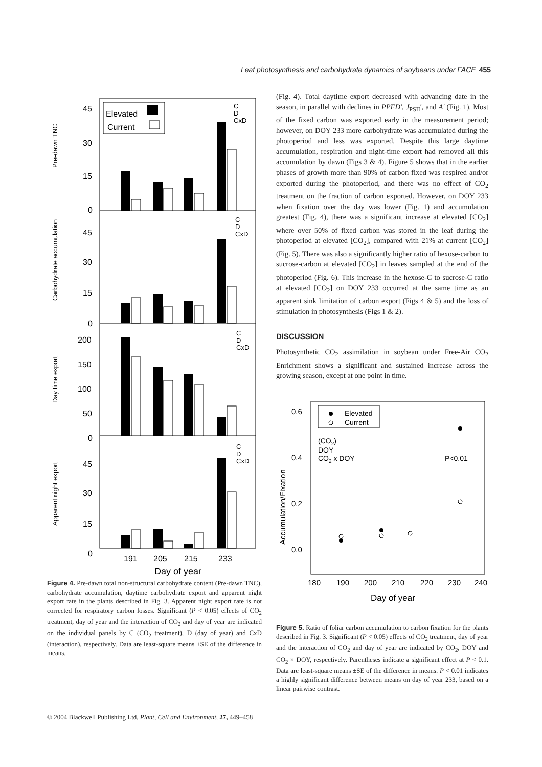Leaf photosynthesis and carbohydrate dynamics of soybeans under FACE 455
45
30
15
0
45
30
15
0
200
150
100
50
0
45
30
15
0
Elevated
Current
191
205
215
233
Day of year
C
D
CxD
C
D
CxD
C
D
CxD
C
D
CxD
Pre-dawn TNC
Carbohydrate accumulation
Day time export
Apparent night export
Figure 4. Pre-dawn total non-structural carbohydrate content (Pre-dawn TNC), carbohydrate accumulation, daytime carbohydrate export and apparent night export rate in the plants described in Fig. 3. Apparent night export rate is not corrected for respiratory carbon losses. Significant (P < 0.05) effects of CO<sub>2</sub> treatment, day of year and the interaction of CO<sub>2</sub> and day of year are indicated on the individual panels by C (CO<sub>2</sub> treatment), D (day of year) and CxD (interaction), respectively. Data are least-square means ±SE of the difference in means.
(Fig. 4). Total daytime export decreased with advancing date in the season, in parallel with declines in PPFD′, J<sub>PSII</sub>′, and A′ (Fig. 1). Most of the fixed carbon was exported early in the measurement period; however, on DOY 233 more carbohydrate was accumulated during the photoperiod and less was exported. Despite this large daytime accumulation, respiration and night-time export had removed all this accumulation by dawn (Figs 3 & 4). Figure 5 shows that in the earlier phases of growth more than 90% of carbon fixed was respired and/or exported during the photoperiod, and there was no effect of CO<sub>2</sub> treatment on the fraction of carbon exported. However, on DOY 233 when fixation over the day was lower (Fig. 1) and accumulation greatest (Fig. 4), there was a significant increase at elevated [CO<sub>2</sub>] where over 50% of fixed carbon was stored in the leaf during the photoperiod at elevated [CO<sub>2</sub>], compared with 21% at current [CO<sub>2</sub>] (Fig. 5). There was also a significantly higher ratio of hexose-carbon to sucrose-carbon at elevated [CO<sub>2</sub>] in leaves sampled at the end of the photoperiod (Fig. 6). This increase in the hexose-C to sucrose-C ratio at elevated [CO<sub>2</sub>] on DOY 233 occurred at the same time as an apparent sink limitation of carbon export (Figs 4 & 5) and the loss of stimulation in photosynthesis (Figs 1 & 2).
DISCUSSION
Photosynthetic CO<sub>2</sub> assimilation in soybean under Free-Air CO<sub>2</sub> Enrichment shows a significant and sustained increase across the growing season, except at one point in time.
0.6
0.4
0.2
0.0
180
190
200
210
220
230
240
Day of year
Elevated
Current
(CO2)
DOY
CO2 x DOY
P<0.01
Accumulation/Fixation
Figure 5. Ratio of foliar carbon accumulation to carbon fixation for the plants described in Fig. 3. Significant (P < 0.05) effects of CO<sub>2</sub> treatment, day of year and the interaction of CO<sub>2</sub> and day of year are indicated by CO<sub>2</sub>, DOY and CO<sub>2</sub> × DOY, respectively. Parentheses indicate a significant effect at P < 0.1. Data are least-square means ±SE of the difference in means. P < 0.01 indicates a highly significant difference between means on day of year 233, based on a linear pairwise contrast.
© 2004 Blackwell Publishing Ltd, Plant, Cell and Environment, 27, 449–458